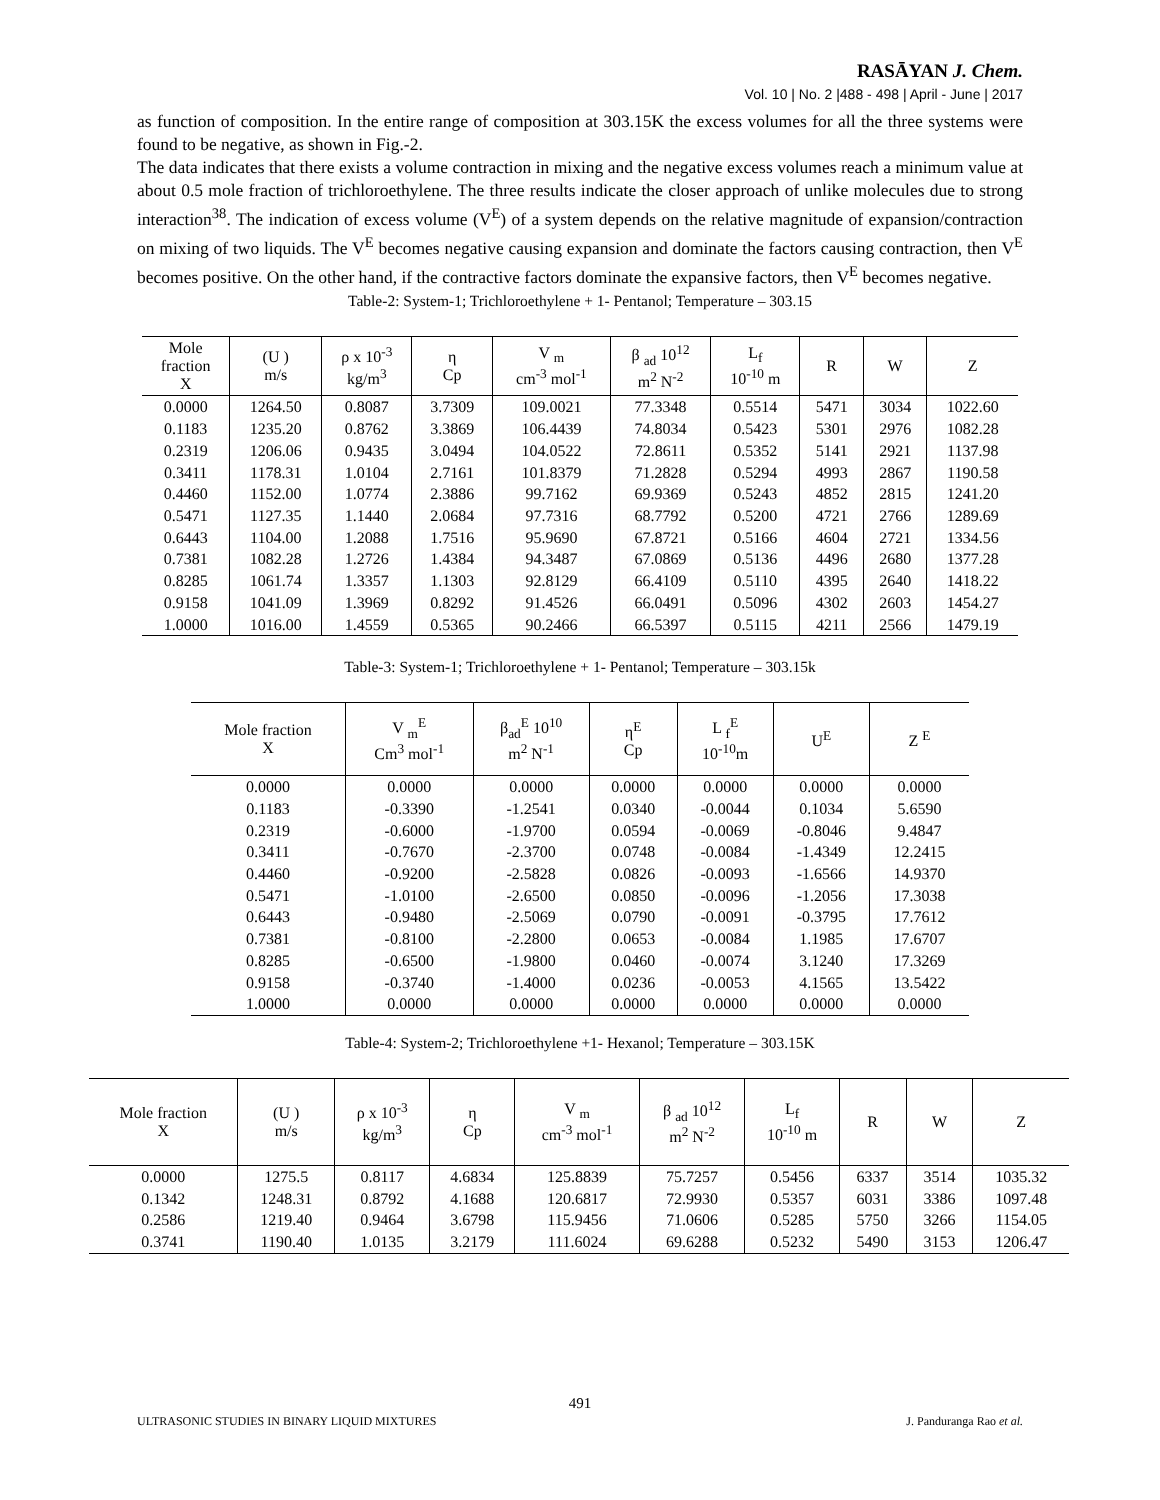RASĀYAN J. Chem.
Vol. 10 | No. 2 |488 - 498 | April - June | 2017
as function of composition. In the entire range of composition at 303.15K the excess volumes for all the three systems were found to be negative, as shown in Fig.-2.
The data indicates that there exists a volume contraction in mixing and the negative excess volumes reach a minimum value at about 0.5 mole fraction of trichloroethylene. The three results indicate the closer approach of unlike molecules due to strong interaction<sup>38</sup>. The indication of excess volume (V<sup>E</sup>) of a system depends on the relative magnitude of expansion/contraction on mixing of two liquids. The V<sup>E</sup> becomes negative causing expansion and dominate the factors causing contraction, then V<sup>E</sup> becomes positive. On the other hand, if the contractive factors dominate the expansive factors, then V<sup>E</sup> becomes negative.
Table-2: System-1; Trichloroethylene + 1- Pentanol; Temperature – 303.15
| Mole fraction X | (U ) m/s | ρ x 10<sup>-3</sup> kg/m<sup>3</sup> | η Cp | V <sub>m</sub> cm<sup>-3</sup> mol<sup>-1</sup> | β <sub>ad</sub> 10<sup>12</sup> m<sup>2</sup> N<sup>-2</sup> | L<sub>f</sub> 10<sup>-10</sup> m | R | W | Z |
| --- | --- | --- | --- | --- | --- | --- | --- | --- | --- |
| 0.0000 | 1264.50 | 0.8087 | 3.7309 | 109.0021 | 77.3348 | 0.5514 | 5471 | 3034 | 1022.60 |
| 0.1183 | 1235.20 | 0.8762 | 3.3869 | 106.4439 | 74.8034 | 0.5423 | 5301 | 2976 | 1082.28 |
| 0.2319 | 1206.06 | 0.9435 | 3.0494 | 104.0522 | 72.8611 | 0.5352 | 5141 | 2921 | 1137.98 |
| 0.3411 | 1178.31 | 1.0104 | 2.7161 | 101.8379 | 71.2828 | 0.5294 | 4993 | 2867 | 1190.58 |
| 0.4460 | 1152.00 | 1.0774 | 2.3886 | 99.7162 | 69.9369 | 0.5243 | 4852 | 2815 | 1241.20 |
| 0.5471 | 1127.35 | 1.1440 | 2.0684 | 97.7316 | 68.7792 | 0.5200 | 4721 | 2766 | 1289.69 |
| 0.6443 | 1104.00 | 1.2088 | 1.7516 | 95.9690 | 67.8721 | 0.5166 | 4604 | 2721 | 1334.56 |
| 0.7381 | 1082.28 | 1.2726 | 1.4384 | 94.3487 | 67.0869 | 0.5136 | 4496 | 2680 | 1377.28 |
| 0.8285 | 1061.74 | 1.3357 | 1.1303 | 92.8129 | 66.4109 | 0.5110 | 4395 | 2640 | 1418.22 |
| 0.9158 | 1041.09 | 1.3969 | 0.8292 | 91.4526 | 66.0491 | 0.5096 | 4302 | 2603 | 1454.27 |
| 1.0000 | 1016.00 | 1.4559 | 0.5365 | 90.2466 | 66.5397 | 0.5115 | 4211 | 2566 | 1479.19 |
Table-3: System-1; Trichloroethylene + 1- Pentanol; Temperature – 303.15k
| Mole fraction X | V <sub>m</sub><sup>E</sup> Cm<sup>3</sup> mol<sup>-1</sup> | β<sub>ad</sub><sup>E</sup> 10<sup>10</sup> m<sup>2</sup> N<sup>-1</sup> | η<sup>E</sup> Cp | L <sub>f</sub><sup>E</sup> 10<sup>-10</sup>m | U<sup>E</sup> | Z <sup>E</sup> |
| --- | --- | --- | --- | --- | --- | --- |
| 0.0000 | 0.0000 | 0.0000 | 0.0000 | 0.0000 | 0.0000 | 0.0000 |
| 0.1183 | -0.3390 | -1.2541 | 0.0340 | -0.0044 | 0.1034 | 5.6590 |
| 0.2319 | -0.6000 | -1.9700 | 0.0594 | -0.0069 | -0.8046 | 9.4847 |
| 0.3411 | -0.7670 | -2.3700 | 0.0748 | -0.0084 | -1.4349 | 12.2415 |
| 0.4460 | -0.9200 | -2.5828 | 0.0826 | -0.0093 | -1.6566 | 14.9370 |
| 0.5471 | -1.0100 | -2.6500 | 0.0850 | -0.0096 | -1.2056 | 17.3038 |
| 0.6443 | -0.9480 | -2.5069 | 0.0790 | -0.0091 | -0.3795 | 17.7612 |
| 0.7381 | -0.8100 | -2.2800 | 0.0653 | -0.0084 | 1.1985 | 17.6707 |
| 0.8285 | -0.6500 | -1.9800 | 0.0460 | -0.0074 | 3.1240 | 17.3269 |
| 0.9158 | -0.3740 | -1.4000 | 0.0236 | -0.0053 | 4.1565 | 13.5422 |
| 1.0000 | 0.0000 | 0.0000 | 0.0000 | 0.0000 | 0.0000 | 0.0000 |
Table-4: System-2; Trichloroethylene +1- Hexanol; Temperature – 303.15K
| Mole fraction X | (U ) m/s | ρ x 10<sup>-3</sup> kg/m<sup>3</sup> | η Cp | V <sub>m</sub> cm<sup>-3</sup> mol<sup>-1</sup> | β <sub>ad</sub> 10<sup>12</sup> m<sup>2</sup> N<sup>-2</sup> | L<sub>f</sub> 10<sup>-10</sup> m | R | W | Z |
| --- | --- | --- | --- | --- | --- | --- | --- | --- | --- |
| 0.0000 | 1275.5 | 0.8117 | 4.6834 | 125.8839 | 75.7257 | 0.5456 | 6337 | 3514 | 1035.32 |
| 0.1342 | 1248.31 | 0.8792 | 4.1688 | 120.6817 | 72.9930 | 0.5357 | 6031 | 3386 | 1097.48 |
| 0.2586 | 1219.40 | 0.9464 | 3.6798 | 115.9456 | 71.0606 | 0.5285 | 5750 | 3266 | 1154.05 |
| 0.3741 | 1190.40 | 1.0135 | 3.2179 | 111.6024 | 69.6288 | 0.5232 | 5490 | 3153 | 1206.47 |
491
ULTRASONIC STUDIES IN BINARY LIQUID MIXTURES J. Panduranga Rao et al.